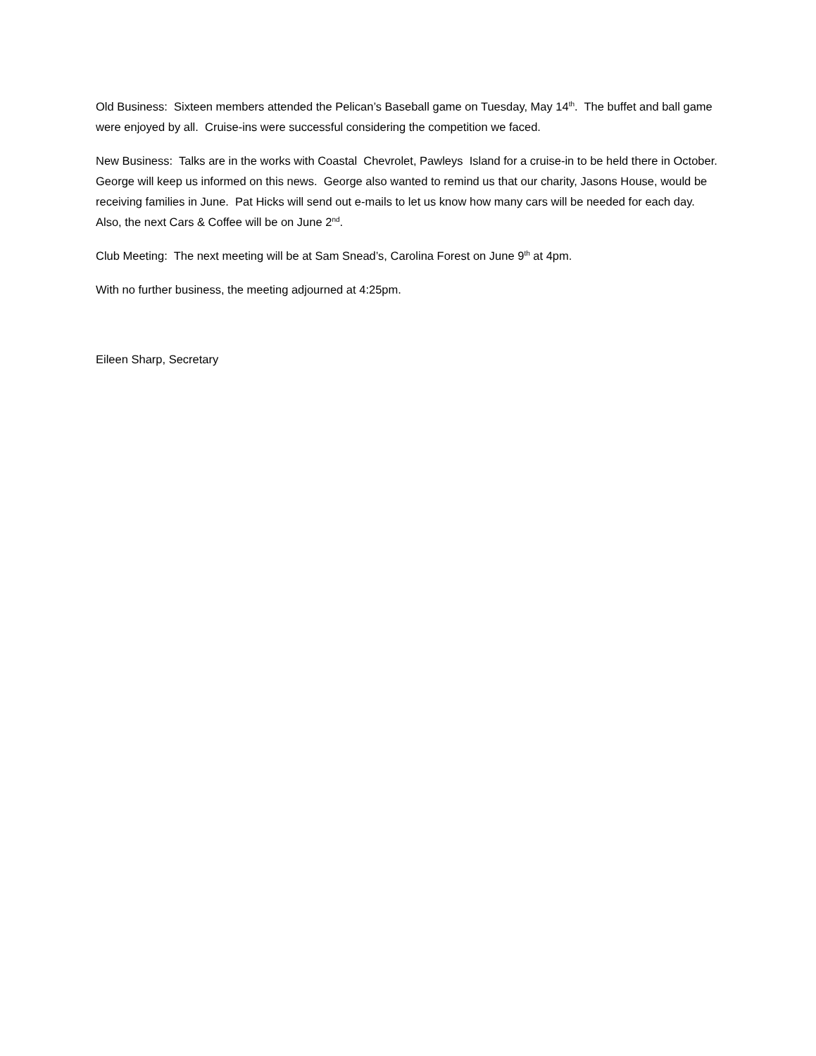Old Business: Sixteen members attended the Pelican’s Baseball game on Tuesday, May 14<sup>th</sup>. The buffet and ball game were enjoyed by all. Cruise-ins were successful considering the competition we faced.
New Business: Talks are in the works with Coastal Chevrolet, Pawleys Island for a cruise-in to be held there in October. George will keep us informed on this news. George also wanted to remind us that our charity, Jasons House, would be receiving families in June. Pat Hicks will send out e-mails to let us know how many cars will be needed for each day. Also, the next Cars & Coffee will be on June 2<sup>nd</sup>.
Club Meeting: The next meeting will be at Sam Snead’s, Carolina Forest on June 9<sup>th</sup> at 4pm.
With no further business, the meeting adjourned at 4:25pm.
Eileen Sharp, Secretary